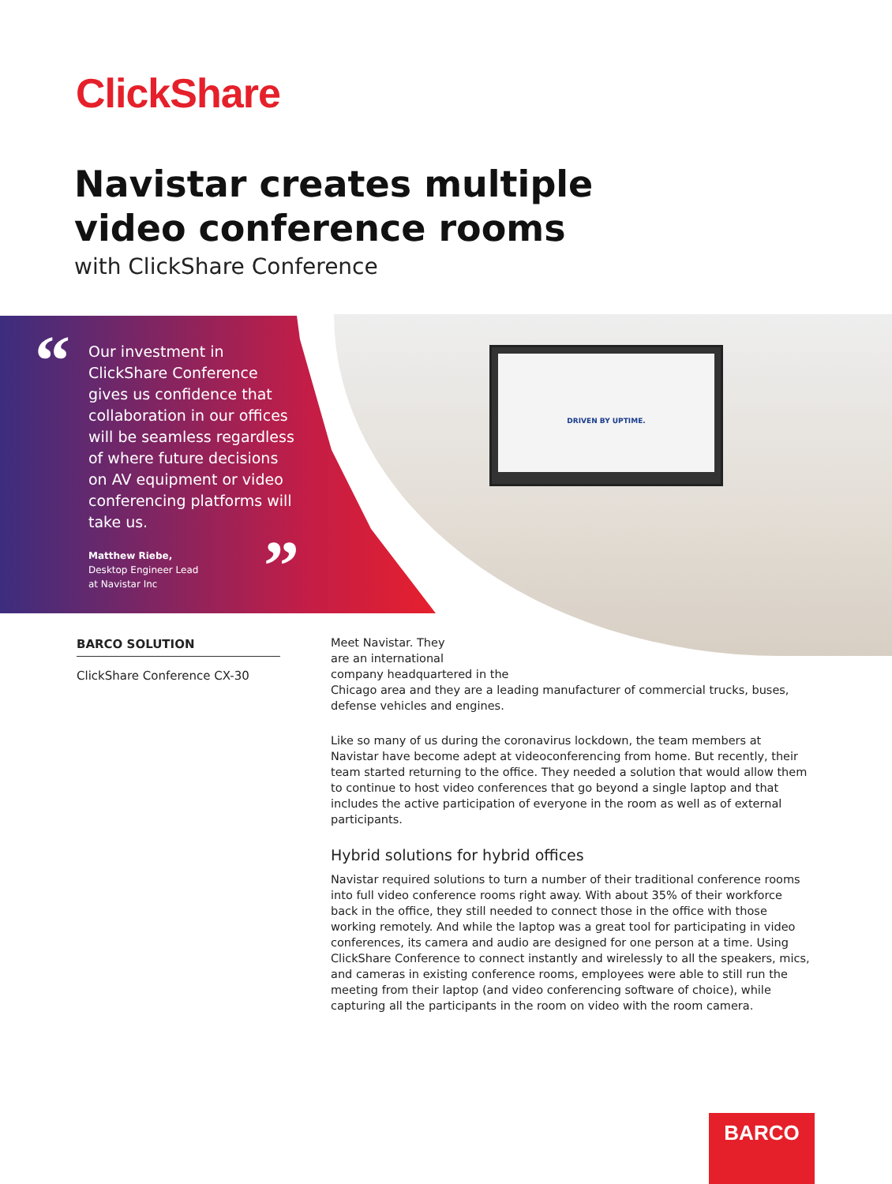ClickShare
Navistar creates multiple video conference rooms
with ClickShare Conference
DRIVEN BY UPTIME.
“
Our investment in ClickShare Conference gives us confidence that collaboration in our offices will be seamless regardless of where future decisions on AV equipment or video conferencing platforms will take us.
Matthew Riebe,
Desktop Engineer Lead
at Navistar Inc
”
BARCO SOLUTION
ClickShare Conference CX-30
Meet Navistar. They
are an international
company headquartered in the
Chicago area and they are a leading manufacturer of commercial trucks, buses, defense vehicles and engines.
Like so many of us during the coronavirus lockdown, the team members at Navistar have become adept at videoconferencing from home. But recently, their team started returning to the office. They needed a solution that would allow them to continue to host video conferences that go beyond a single laptop and that includes the active participation of everyone in the room as well as of external participants.
Hybrid solutions for hybrid offices
Navistar required solutions to turn a number of their traditional conference rooms into full video conference rooms right away. With about 35% of their workforce back in the office, they still needed to connect those in the office with those working remotely. And while the laptop was a great tool for participating in video conferences, its camera and audio are designed for one person at a time. Using ClickShare Conference to connect instantly and wirelessly to all the speakers, mics, and cameras in existing conference rooms, employees were able to still run the meeting from their laptop (and video conferencing software of choice), while capturing all the participants in the room on video with the room camera.
BARCO